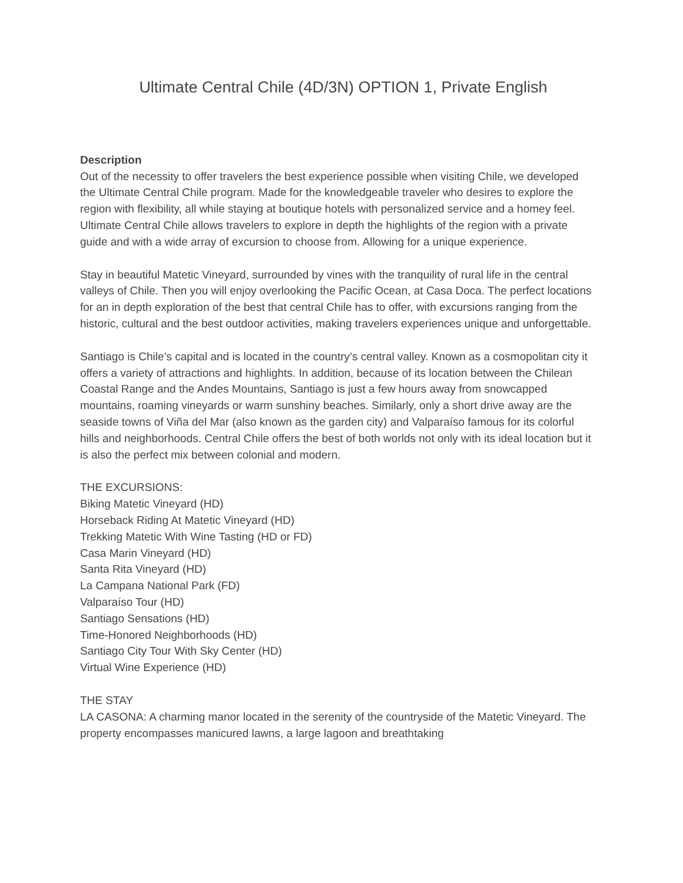Ultimate Central Chile (4D/3N) OPTION 1, Private English
Description
Out of the necessity to offer travelers the best experience possible when visiting Chile, we developed the Ultimate Central Chile program. Made for the knowledgeable traveler who desires to explore the region with flexibility, all while staying at boutique hotels with personalized service and a homey feel. Ultimate Central Chile allows travelers to explore in depth the highlights of the region with a private guide and with a wide array of excursion to choose from. Allowing for a unique experience.
Stay in beautiful Matetic Vineyard, surrounded by vines with the tranquility of rural life in the central valleys of Chile. Then you will enjoy overlooking the Pacific Ocean, at Casa Doca. The perfect locations for an in depth exploration of the best that central Chile has to offer, with excursions ranging from the historic, cultural and the best outdoor activities, making travelers experiences unique and unforgettable.
Santiago is Chile’s capital and is located in the country’s central valley. Known as a cosmopolitan city it offers a variety of attractions and highlights. In addition, because of its location between the Chilean Coastal Range and the Andes Mountains, Santiago is just a few hours away from snowcapped mountains, roaming vineyards or warm sunshiny beaches. Similarly, only a short drive away are the seaside towns of Viña del Mar (also known as the garden city) and Valparaíso famous for its colorful hills and neighborhoods. Central Chile offers the best of both worlds not only with its ideal location but it is also the perfect mix between colonial and modern.
THE EXCURSIONS:
Biking Matetic Vineyard (HD)
Horseback Riding At Matetic Vineyard (HD)
Trekking Matetic With Wine Tasting (HD or FD)
Casa Marin Vineyard (HD)
Santa Rita Vineyard (HD)
La Campana National Park (FD)
Valparaíso Tour (HD)
Santiago Sensations (HD)
Time-Honored Neighborhoods (HD)
Santiago City Tour With Sky Center (HD)
Virtual Wine Experience (HD)
THE STAY
LA CASONA: A charming manor located in the serenity of the countryside of the Matetic Vineyard. The property encompasses manicured lawns, a large lagoon and breathtaking